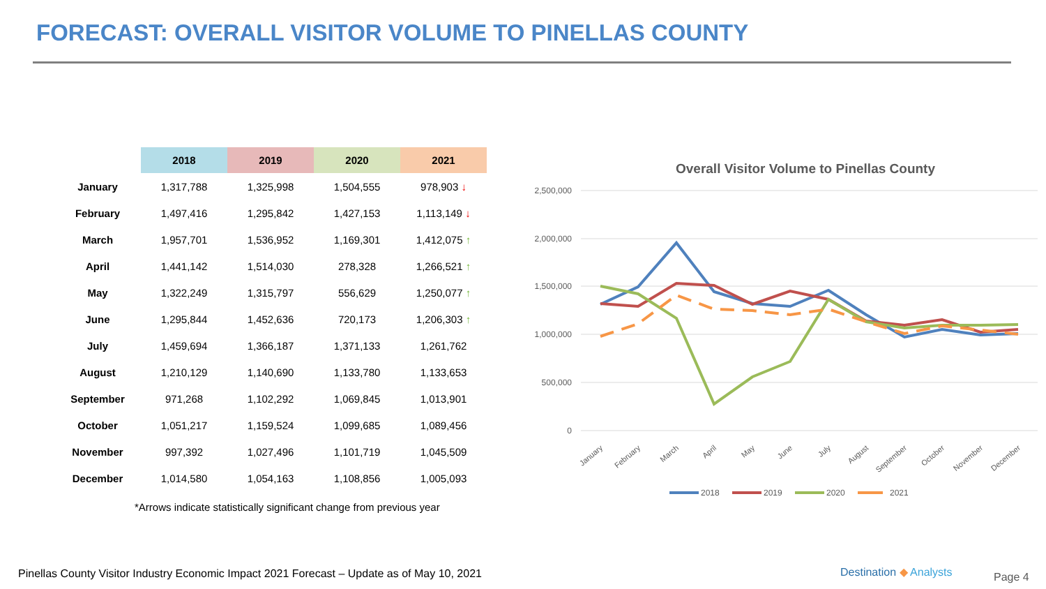FORECAST: OVERALL VISITOR VOLUME TO PINELLAS COUNTY
| | 2018 | 2019 | 2020 | 2021 |
| --- | --- | --- | --- | --- |
| January | 1,317,788 | 1,325,998 | 1,504,555 | 978,903 ↓ |
| February | 1,497,416 | 1,295,842 | 1,427,153 | 1,113,149 ↓ |
| March | 1,957,701 | 1,536,952 | 1,169,301 | 1,412,075 ↑ |
| April | 1,441,142 | 1,514,030 | 278,328 | 1,266,521 ↑ |
| May | 1,322,249 | 1,315,797 | 556,629 | 1,250,077 ↑ |
| June | 1,295,844 | 1,452,636 | 720,173 | 1,206,303 ↑ |
| July | 1,459,694 | 1,366,187 | 1,371,133 | 1,261,762 |
| August | 1,210,129 | 1,140,690 | 1,133,780 | 1,133,653 |
| September | 971,268 | 1,102,292 | 1,069,845 | 1,013,901 |
| October | 1,051,217 | 1,159,524 | 1,099,685 | 1,089,456 |
| November | 997,392 | 1,027,496 | 1,101,719 | 1,045,509 |
| December | 1,014,580 | 1,054,163 | 1,108,856 | 1,005,093 |
*Arrows indicate statistically significant change from previous year
Overall Visitor Volume to Pinellas County
2,500,000
2,000,000
1,500,000
1,000,000
500,000
0
January
February
March
April
May
June
July
August
September
October
November
December
2018
2019
2020
2021
Pinellas County Visitor Industry Economic Impact 2021 Forecast – Update as of May 10, 2021
Destination ◆ Analysts Page 4